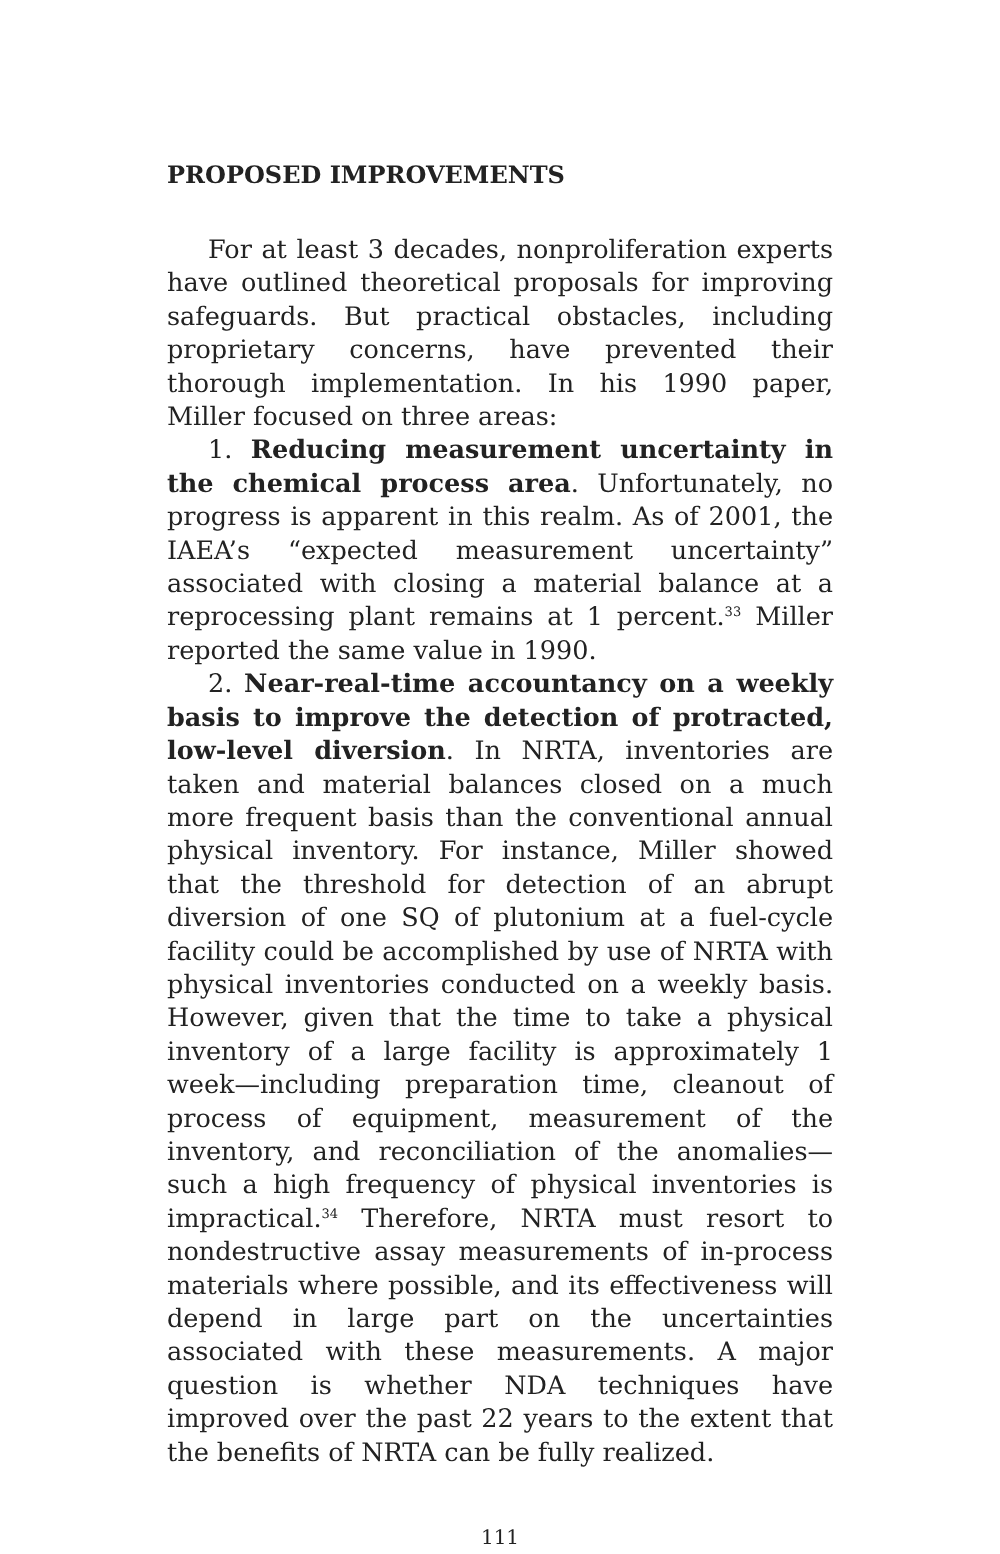PROPOSED IMPROVEMENTS
For at least 3 decades, nonproliferation experts have outlined theoretical proposals for improving safeguards. But practical obstacles, including proprietary concerns, have prevented their thorough implementation. In his 1990 paper, Miller focused on three areas:
1. Reducing measurement uncertainty in the chemical process area. Unfortunately, no progress is apparent in this realm. As of 2001, the IAEA’s “expected measurement uncertainty” associated with closing a material balance at a reprocessing plant remains at 1 percent.<sup>33</sup> Miller reported the same value in 1990.
2. Near-real-time accountancy on a weekly basis to improve the detection of protracted, low-level diversion. In NRTA, inventories are taken and material balances closed on a much more frequent basis than the conventional annual physical inventory. For instance, Miller showed that the threshold for detection of an abrupt diversion of one SQ of plutonium at a fuel-cycle facility could be accomplished by use of NRTA with physical inventories conducted on a weekly basis. However, given that the time to take a physical inventory of a large facility is approximately 1 week—including preparation time, cleanout of process of equipment, measurement of the inventory, and reconciliation of the anomalies—such a high frequency of physical inventories is impractical.<sup>34</sup> Therefore, NRTA must resort to nondestructive assay measurements of in-process materials where possible, and its effectiveness will depend in large part on the uncertainties associated with these measurements. A major question is whether NDA techniques have improved over the past 22 years to the extent that the benefits of NRTA can be fully realized.
111